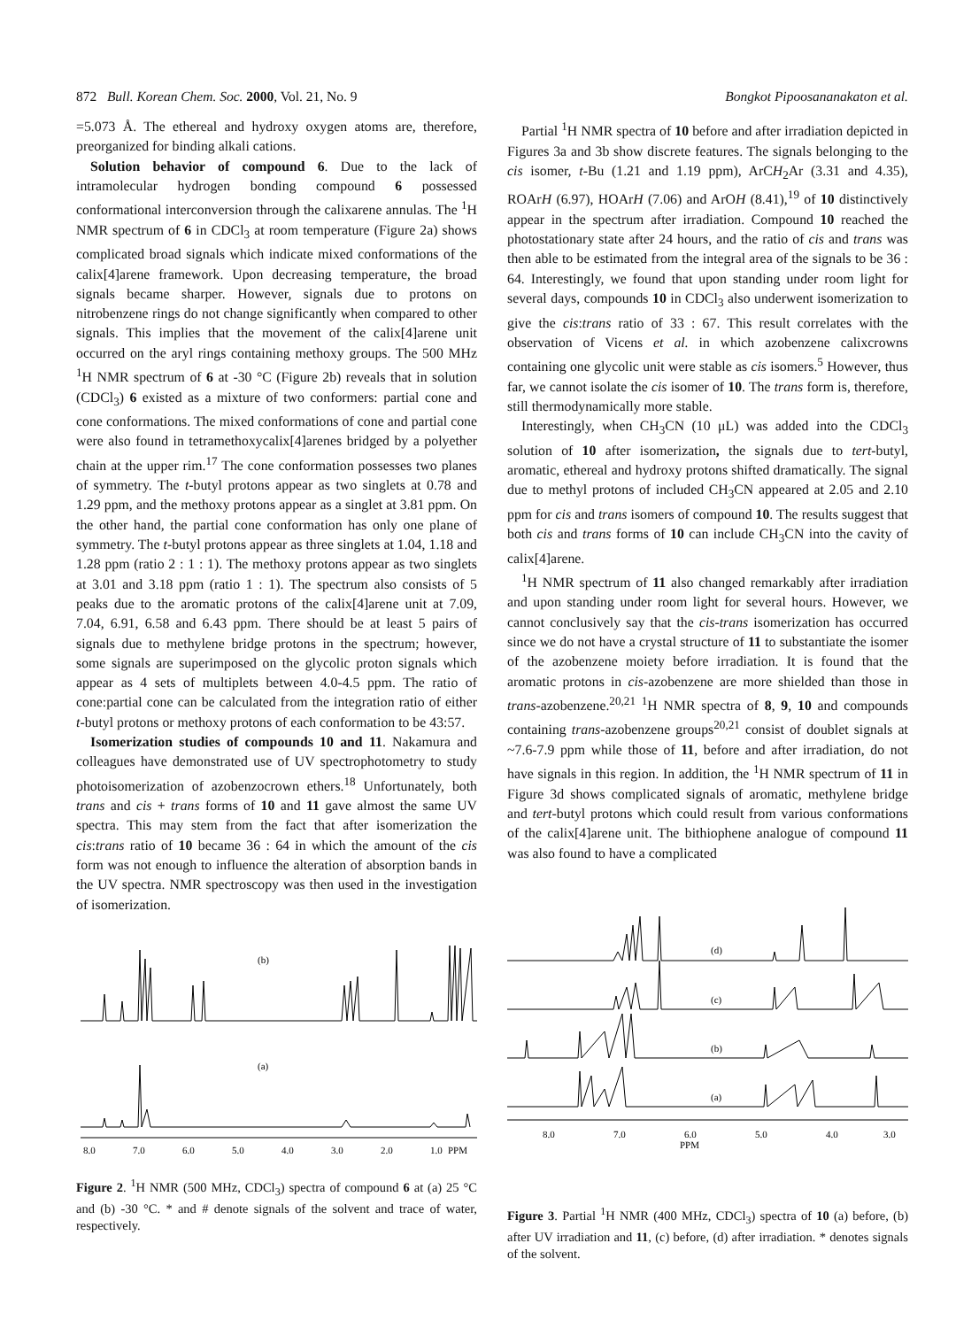872 Bull. Korean Chem. Soc. 2000, Vol. 21, No. 9 Bongkot Pipoosananakaton et al.
=5.073 Å. The ethereal and hydroxy oxygen atoms are, therefore, preorganized for binding alkali cations.
Solution behavior of compound 6. Due to the lack of intramolecular hydrogen bonding compound 6 possessed conformational interconversion through the calixarene annulas. The <sup>1</sup>H NMR spectrum of 6 in CDCl<sub>3</sub> at room temperature (Figure 2a) shows complicated broad signals which indicate mixed conformations of the calix[4]arene framework. Upon decreasing temperature, the broad signals became sharper. However, signals due to protons on nitrobenzene rings do not change significantly when compared to other signals. This implies that the movement of the calix[4]arene unit occurred on the aryl rings containing methoxy groups. The 500 MHz <sup>1</sup>H NMR spectrum of 6 at -30 °C (Figure 2b) reveals that in solution (CDCl<sub>3</sub>) 6 existed as a mixture of two conformers: partial cone and cone conformations. The mixed conformations of cone and partial cone were also found in tetramethoxycalix[4]arenes bridged by a polyether chain at the upper rim.<sup>17</sup> The cone conformation possesses two planes of symmetry. The t-butyl protons appear as two singlets at 0.78 and 1.29 ppm, and the methoxy protons appear as a singlet at 3.81 ppm. On the other hand, the partial cone conformation has only one plane of symmetry. The t-butyl protons appear as three singlets at 1.04, 1.18 and 1.28 ppm (ratio 2 : 1 : 1). The methoxy protons appear as two singlets at 3.01 and 3.18 ppm (ratio 1 : 1). The spectrum also consists of 5 peaks due to the aromatic protons of the calix[4]arene unit at 7.09, 7.04, 6.91, 6.58 and 6.43 ppm. There should be at least 5 pairs of signals due to methylene bridge protons in the spectrum; however, some signals are superimposed on the glycolic proton signals which appear as 4 sets of multiplets between 4.0-4.5 ppm. The ratio of cone:partial cone can be calculated from the integration ratio of either t-butyl protons or methoxy protons of each conformation to be 43:57.
Isomerization studies of compounds 10 and 11. Nakamura and colleagues have demonstrated use of UV spectrophotometry to study photoisomerization of azobenzocrown ethers.<sup>18</sup> Unfortunately, both trans and cis + trans forms of 10 and 11 gave almost the same UV spectra. This may stem from the fact that after isomerization the cis:trans ratio of 10 became 36 : 64 in which the amount of the cis form was not enough to influence the alteration of absorption bands in the UV spectra. NMR spectroscopy was then used in the investigation of isomerization.
(b)
(a)
8.0
7.0
6.0
5.0
4.0
3.0
2.0
1.0
PPM
Figure 2. <sup>1</sup>H NMR (500 MHz, CDCl<sub>3</sub>) spectra of compound 6 at (a) 25 °C and (b) -30 °C. * and # denote signals of the solvent and trace of water, respectively.
Partial <sup>1</sup>H NMR spectra of 10 before and after irradiation depicted in Figures 3a and 3b show discrete features. The signals belonging to the cis isomer, t-Bu (1.21 and 1.19 ppm), ArCH<sub>2</sub>Ar (3.31 and 4.35), ROArH (6.97), HOArH (7.06) and ArOH (8.41),<sup>19</sup> of 10 distinctively appear in the spectrum after irradiation. Compound 10 reached the photostationary state after 24 hours, and the ratio of cis and trans was then able to be estimated from the integral area of the signals to be 36 : 64. Interestingly, we found that upon standing under room light for several days, compounds 10 in CDCl<sub>3</sub> also underwent isomerization to give the cis:trans ratio of 33 : 67. This result correlates with the observation of Vicens et al. in which azobenzene calixcrowns containing one glycolic unit were stable as cis isomers.<sup>5</sup> However, thus far, we cannot isolate the cis isomer of 10. The trans form is, therefore, still thermodynamically more stable.
Interestingly, when CH<sub>3</sub>CN (10 μL) was added into the CDCl<sub>3</sub> solution of 10 after isomerization, the signals due to tert-butyl, aromatic, ethereal and hydroxy protons shifted dramatically. The signal due to methyl protons of included CH<sub>3</sub>CN appeared at 2.05 and 2.10 ppm for cis and trans isomers of compound 10. The results suggest that both cis and trans forms of 10 can include CH<sub>3</sub>CN into the cavity of calix[4]arene.
<sup>1</sup>H NMR spectrum of 11 also changed remarkably after irradiation and upon standing under room light for several hours. However, we cannot conclusively say that the cis-trans isomerization has occurred since we do not have a crystal structure of 11 to substantiate the isomer of the azobenzene moiety before irradiation. It is found that the aromatic protons in cis-azobenzene are more shielded than those in trans-azobenzene.<sup>20,21</sup> <sup>1</sup>H NMR spectra of 8, 9, 10 and compounds containing trans-azobenzene groups<sup>20,21</sup> consist of doublet signals at ~7.6-7.9 ppm while those of 11, before and after irradiation, do not have signals in this region. In addition, the <sup>1</sup>H NMR spectrum of 11 in Figure 3d shows complicated signals of aromatic, methylene bridge and tert-butyl protons which could result from various conformations of the calix[4]arene unit. The bithiophene analogue of compound 11 was also found to have a complicated
(d)
(c)
(b)
(a)
8.0
7.0
6.0
PPM
5.0
4.0
3.0
Figure 3. Partial <sup>1</sup>H NMR (400 MHz, CDCl<sub>3</sub>) spectra of 10 (a) before, (b) after UV irradiation and 11, (c) before, (d) after irradiation. * denotes signals of the solvent.